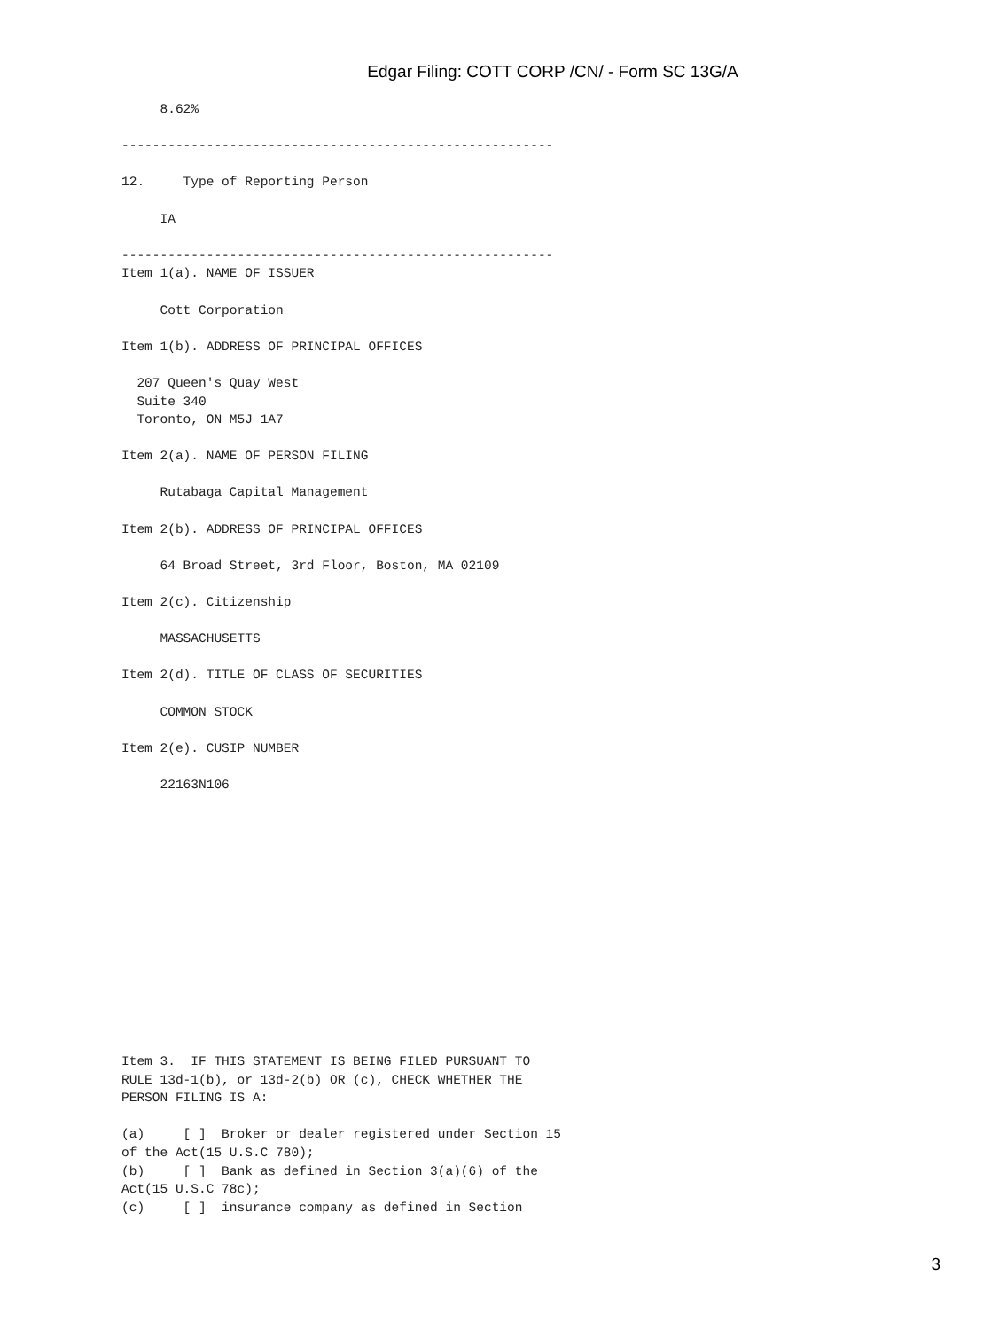Edgar Filing: COTT CORP /CN/ - Form SC 13G/A
     8.62%

--------------------------------------------------------

12.     Type of Reporting Person

     IA

--------------------------------------------------------
Item 1(a). NAME OF ISSUER

     Cott Corporation

Item 1(b). ADDRESS OF PRINCIPAL OFFICES

  207 Queen's Quay West
  Suite 340
  Toronto, ON M5J 1A7

Item 2(a). NAME OF PERSON FILING

     Rutabaga Capital Management

Item 2(b). ADDRESS OF PRINCIPAL OFFICES

     64 Broad Street, 3rd Floor, Boston, MA 02109

Item 2(c). Citizenship

     MASSACHUSETTS

Item 2(d). TITLE OF CLASS OF SECURITIES

     COMMON STOCK

Item 2(e). CUSIP NUMBER

     22163N106
Item 3.  IF THIS STATEMENT IS BEING FILED PURSUANT TO
RULE 13d-1(b), or 13d-2(b) OR (c), CHECK WHETHER THE
PERSON FILING IS A:

(a)     [ ]  Broker or dealer registered under Section 15
of the Act(15 U.S.C 780);
(b)     [ ]  Bank as defined in Section 3(a)(6) of the
Act(15 U.S.C 78c);
(c)     [ ]  insurance company as defined in Section
3